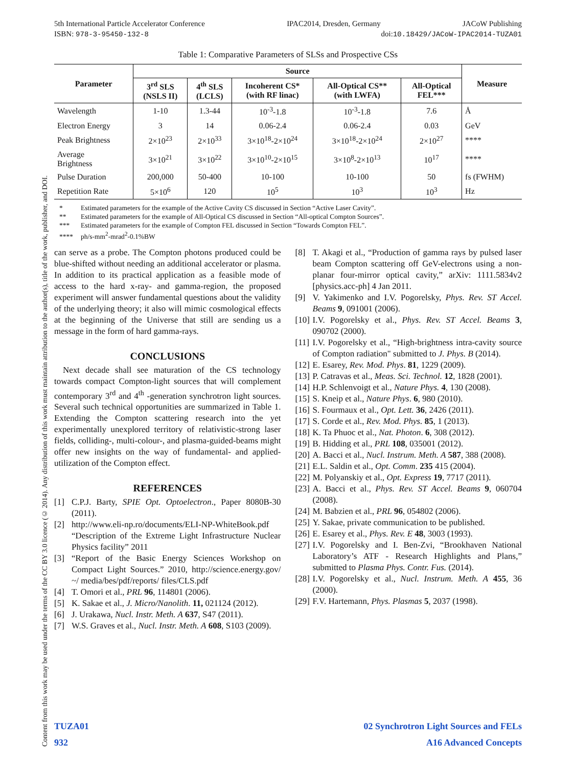Content from this work may be used under the terms of the CC BY 3.0 licence (© 2014). Any distribution of this work must maintain attribution to the author(s), title of the work, publisher, and DOI.
5th International Particle Accelerator Conference IPAC2014, Dresden, Germany JACoW Publishing
ISBN: 978-3-95450-132-8 doi:10.18429/JACoW-IPAC2014-TUZA01
Table 1: Comparative Parameters of SLSs and Prospective CSs
| Parameter | Source | | | | | Measure |
| --- | --- | --- | --- | --- | --- | --- |
| | 3<sup>rd</sup> SLS (NSLS II) | 4<sup>th</sup> SLS (LCLS) | Incoherent CS* (with RF linac) | All-Optical CS** (with LWFA) | All-Optical FEL*** | |
| Wavelength | 1-10 | 1.3-44 | 10<sup>-3</sup>-1.8 | 10<sup>-3</sup>-1.8 | 7.6 | Å |
| Electron Energy | 3 | 14 | 0.06-2.4 | 0.06-2.4 | 0.03 | GeV |
| Peak Brightness | 2×10<sup>23</sup> | 2×10<sup>33</sup> | 3×10<sup>18</sup>-2×10<sup>24</sup> | 3×10<sup>18</sup>-2×10<sup>24</sup> | 2×10<sup>27</sup> | **** |
| Average Brightness | 3×10<sup>21</sup> | 3×10<sup>22</sup> | 3×10<sup>10</sup>-2×10<sup>15</sup> | 3×10<sup>8</sup>-2×10<sup>13</sup> | 10<sup>17</sup> | **** |
| Pulse Duration | 200,000 | 50-400 | 10-100 | 10-100 | 50 | fs (FWHM) |
| Repetition Rate | 5×10<sup>6</sup> | 120 | 10<sup>5</sup> | 10<sup>3</sup> | 10<sup>3</sup> | Hz |
* Estimated parameters for the example of the Active Cavity CS discussed in Section “Active Laser Cavity”.
** Estimated parameters for the example of All-Optical CS discussed in Section “All-optical Compton Sources”.
*** Estimated parameters for the example of Compton FEL discussed in Section “Towards Compton FEL”.
**** ph/s-mm<sup>2</sup>-mrad<sup>2</sup>-0.1%BW
can serve as a probe. The Compton photons produced could be blue-shifted without needing an additional accelerator or plasma. In addition to its practical application as a feasible mode of access to the hard x-ray- and gamma-region, the proposed experiment will answer fundamental questions about the validity of the underlying theory; it also will mimic cosmological effects at the beginning of the Universe that still are sending us a message in the form of hard gamma-rays.
CONCLUSIONS
Next decade shall see maturation of the CS technology towards compact Compton-light sources that will complement contemporary 3<sup>rd</sup> and 4<sup>th</sup> -generation synchrotron light sources. Several such technical opportunities are summarized in Table 1. Extending the Compton scattering research into the yet experimentally unexplored territory of relativistic-strong laser fields, colliding-, multi-colour-, and plasma-guided-beams might offer new insights on the way of fundamental- and applied-utilization of the Compton effect.
REFERENCES
[1] C.P.J. Barty, SPIE Opt. Optoelectron., Paper 8080B-30 (2011).
[2] http://www.eli-np.ro/documents/ELI-NP-WhiteBook.pdf “Description of the Extreme Light Infrastructure Nuclear Physics facility” 2011
[3] “Report of the Basic Energy Sciences Workshop on Compact Light Sources.” 2010, http://science.energy.gov/ ~/ media/bes/pdf/reports/ files/CLS.pdf
[4] T. Omori et al., PRL 96, 114801 (2006).
[5] K. Sakae et al., J. Micro/Nanolith. 11, 021124 (2012).
[6] J. Urakawa, Nucl. Instr. Meth. A 637, S47 (2011).
[7] W.S. Graves et al., Nucl. Instr. Meth. A 608, S103 (2009).
[8] T. Akagi et al., “Production of gamma rays by pulsed laser beam Compton scattering off GeV-electrons using a non-planar four-mirror optical cavity,” arXiv: 1111.5834v2 [physics.acc-ph] 4 Jan 2011.
[9] V. Yakimenko and I.V. Pogorelsky, Phys. Rev. ST Accel. Beams 9, 091001 (2006).
[10]
I.V. Pogorelsky et al., Phys. Rev. ST Accel. Beams 3, 090702 (2000).
[11]
I.V. Pogorelsky et al., “High-brightness intra-cavity source of Compton radiation" submitted to J. Phys. B (2014).
[12]
E. Esarey, Rev. Mod. Phys. 81, 1229 (2009).
[13]
P. Catravas et al., Meas. Sci. Technol. 12, 1828 (2001).
[14]
H.P. Schlenvoigt et al., Nature Phys. 4, 130 (2008).
[15]
S. Kneip et al., Nature Phys. 6, 980 (2010).
[16]
S. Fourmaux et al., Opt. Lett. 36, 2426 (2011).
[17]
S. Corde et al., Rev. Mod. Phys. 85, 1 (2013).
[18]
K. Ta Phuoc et al., Nat. Photon. 6, 308 (2012).
[19]
B. Hidding et al., PRL 108, 035001 (2012).
[20]
A. Bacci et al., Nucl. Instrum. Meth. A 587, 388 (2008).
[21]
E.L. Saldin et al., Opt. Comm. 235 415 (2004).
[22]
M. Polyanskiy et al., Opt. Express 19, 7717 (2011).
[23]
A. Bacci et al., Phys. Rev. ST Accel. Beams 9, 060704 (2008).
[24]
M. Babzien et al., PRL 96, 054802 (2006).
[25]
Y. Sakae, private communication to be published.
[26]
E. Esarey et al., Phys. Rev. E 48, 3003 (1993).
[27]
I.V. Pogorelsky and I. Ben-Zvi, “Brookhaven National Laboratory’s ATF - Research Highlights and Plans,” submitted to Plasma Phys. Contr. Fus. (2014).
[28]
I.V. Pogorelsky et al., Nucl. Instrum. Meth. A 455, 36 (2000).
[29]
F.V. Hartemann, Phys. Plasmas 5, 2037 (1998).
TUZA01
932
02 Synchrotron Light Sources and FELs
A16 Advanced Concepts